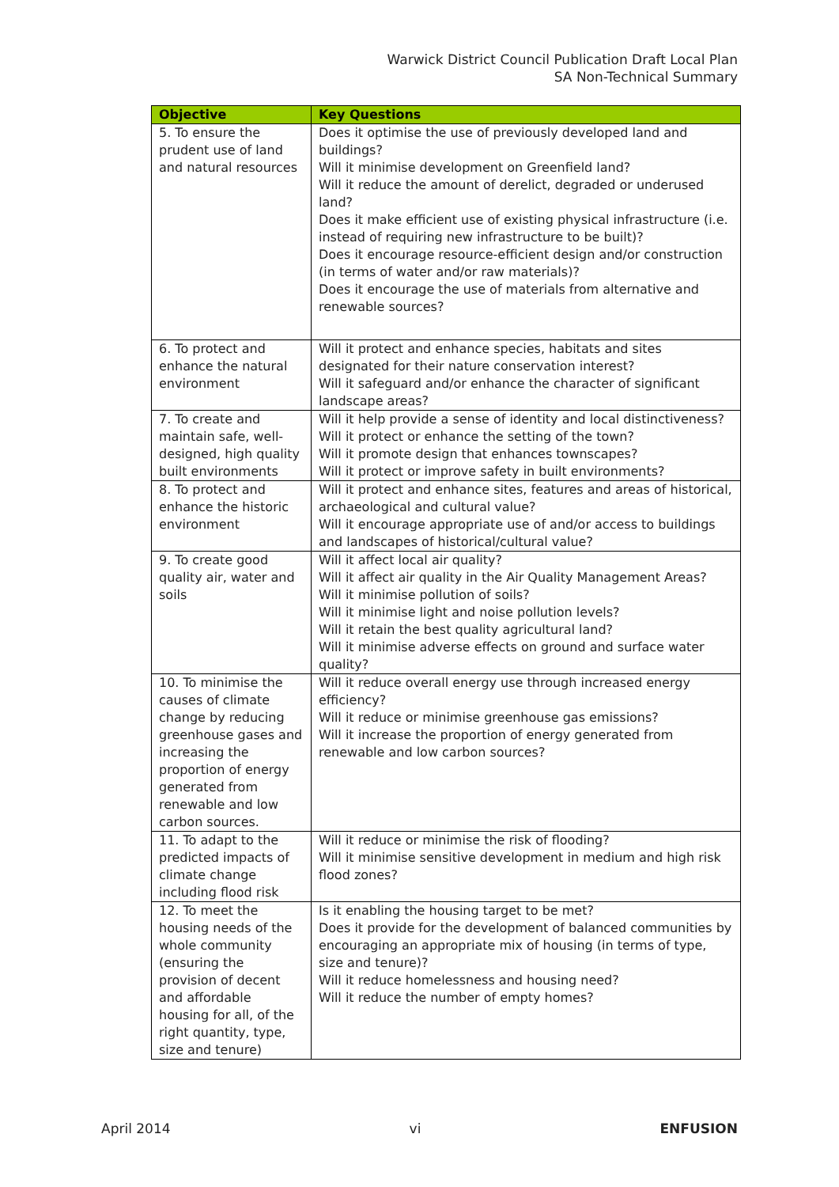Warwick District Council Publication Draft Local Plan
SA Non-Technical Summary
| Objective | Key Questions |
| --- | --- |
| 5. To ensure the prudent use of land and natural resources | Does it optimise the use of previously developed land and buildings? Will it minimise development on Greenfield land? Will it reduce the amount of derelict, degraded or underused land? Does it make efficient use of existing physical infrastructure (i.e. instead of requiring new infrastructure to be built)? Does it encourage resource-efficient design and/or construction (in terms of water and/or raw materials)? Does it encourage the use of materials from alternative and renewable sources? |
| 6. To protect and enhance the natural environment | Will it protect and enhance species, habitats and sites designated for their nature conservation interest? Will it safeguard and/or enhance the character of significant landscape areas? |
| 7. To create and maintain safe, well-designed, high quality built environments | Will it help provide a sense of identity and local distinctiveness? Will it protect or enhance the setting of the town? Will it promote design that enhances townscapes? Will it protect or improve safety in built environments? |
| 8. To protect and enhance the historic environment | Will it protect and enhance sites, features and areas of historical, archaeological and cultural value? Will it encourage appropriate use of and/or access to buildings and landscapes of historical/cultural value? |
| 9. To create good quality air, water and soils | Will it affect local air quality? Will it affect air quality in the Air Quality Management Areas? Will it minimise pollution of soils? Will it minimise light and noise pollution levels? Will it retain the best quality agricultural land? Will it minimise adverse effects on ground and surface water quality? |
| 10. To minimise the causes of climate change by reducing greenhouse gases and increasing the proportion of energy generated from renewable and low carbon sources. | Will it reduce overall energy use through increased energy efficiency? Will it reduce or minimise greenhouse gas emissions? Will it increase the proportion of energy generated from renewable and low carbon sources? |
| 11. To adapt to the predicted impacts of climate change including flood risk | Will it reduce or minimise the risk of flooding? Will it minimise sensitive development in medium and high risk flood zones? |
| 12. To meet the housing needs of the whole community (ensuring the provision of decent and affordable housing for all, of the right quantity, type, size and tenure) | Is it enabling the housing target to be met? Does it provide for the development of balanced communities by encouraging an appropriate mix of housing (in terms of type, size and tenure)? Will it reduce homelessness and housing need? Will it reduce the number of empty homes? |
April 2014 vi ENFUSION